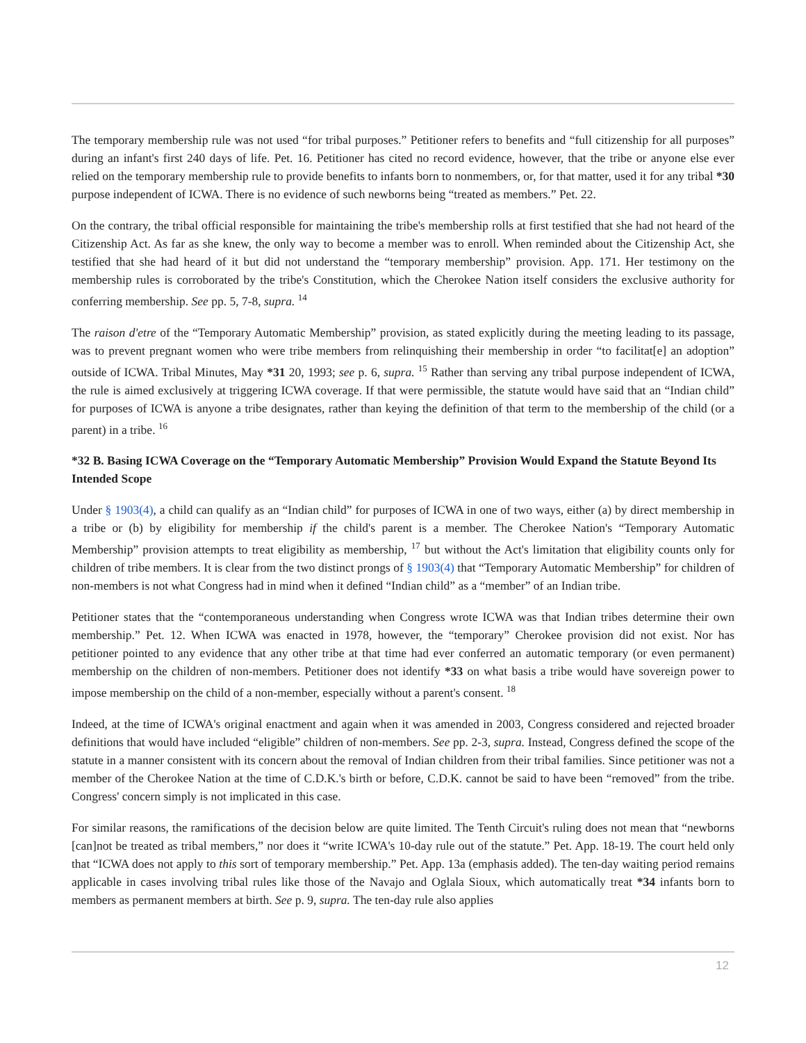The temporary membership rule was not used “for tribal purposes.” Petitioner refers to benefits and “full citizenship for all purposes” during an infant's first 240 days of life. Pet. 16. Petitioner has cited no record evidence, however, that the tribe or anyone else ever relied on the temporary membership rule to provide benefits to infants born to nonmembers, or, for that matter, used it for any tribal *30 purpose independent of ICWA. There is no evidence of such newborns being “treated as members.” Pet. 22.
On the contrary, the tribal official responsible for maintaining the tribe's membership rolls at first testified that she had not heard of the Citizenship Act. As far as she knew, the only way to become a member was to enroll. When reminded about the Citizenship Act, she testified that she had heard of it but did not understand the “temporary membership” provision. App. 171. Her testimony on the membership rules is corroborated by the tribe's Constitution, which the Cherokee Nation itself considers the exclusive authority for conferring membership. See pp. 5, 7-8, supra. <sup>14</sup>
The raison d'etre of the “Temporary Automatic Membership” provision, as stated explicitly during the meeting leading to its passage, was to prevent pregnant women who were tribe members from relinquishing their membership in order “to facilitat[e] an adoption” outside of ICWA. Tribal Minutes, May *31 20, 1993; see p. 6, supra. <sup>15</sup> Rather than serving any tribal purpose independent of ICWA, the rule is aimed exclusively at triggering ICWA coverage. If that were permissible, the statute would have said that an “Indian child” for purposes of ICWA is anyone a tribe designates, rather than keying the definition of that term to the membership of the child (or a parent) in a tribe. <sup>16</sup>
*32 B. Basing ICWA Coverage on the “Temporary Automatic Membership” Provision Would Expand the Statute Beyond Its Intended Scope
Under § 1903(4), a child can qualify as an “Indian child” for purposes of ICWA in one of two ways, either (a) by direct membership in a tribe or (b) by eligibility for membership if the child's parent is a member. The Cherokee Nation's “Temporary Automatic Membership” provision attempts to treat eligibility as membership, <sup>17</sup> but without the Act's limitation that eligibility counts only for children of tribe members. It is clear from the two distinct prongs of § 1903(4) that “Temporary Automatic Membership” for children of non-members is not what Congress had in mind when it defined “Indian child” as a “member” of an Indian tribe.
Petitioner states that the “contemporaneous understanding when Congress wrote ICWA was that Indian tribes determine their own membership.” Pet. 12. When ICWA was enacted in 1978, however, the “temporary” Cherokee provision did not exist. Nor has petitioner pointed to any evidence that any other tribe at that time had ever conferred an automatic temporary (or even permanent) membership on the children of non-members. Petitioner does not identify *33 on what basis a tribe would have sovereign power to impose membership on the child of a non-member, especially without a parent's consent. <sup>18</sup>
Indeed, at the time of ICWA's original enactment and again when it was amended in 2003, Congress considered and rejected broader definitions that would have included “eligible” children of non-members. See pp. 2-3, supra. Instead, Congress defined the scope of the statute in a manner consistent with its concern about the removal of Indian children from their tribal families. Since petitioner was not a member of the Cherokee Nation at the time of C.D.K.'s birth or before, C.D.K. cannot be said to have been “removed” from the tribe. Congress' concern simply is not implicated in this case.
For similar reasons, the ramifications of the decision below are quite limited. The Tenth Circuit's ruling does not mean that “newborns [can]not be treated as tribal members,” nor does it “write ICWA's 10-day rule out of the statute.” Pet. App. 18-19. The court held only that “ICWA does not apply to this sort of temporary membership.” Pet. App. 13a (emphasis added). The ten-day waiting period remains applicable in cases involving tribal rules like those of the Navajo and Oglala Sioux, which automatically treat *34 infants born to members as permanent members at birth. See p. 9, supra. The ten-day rule also applies
12